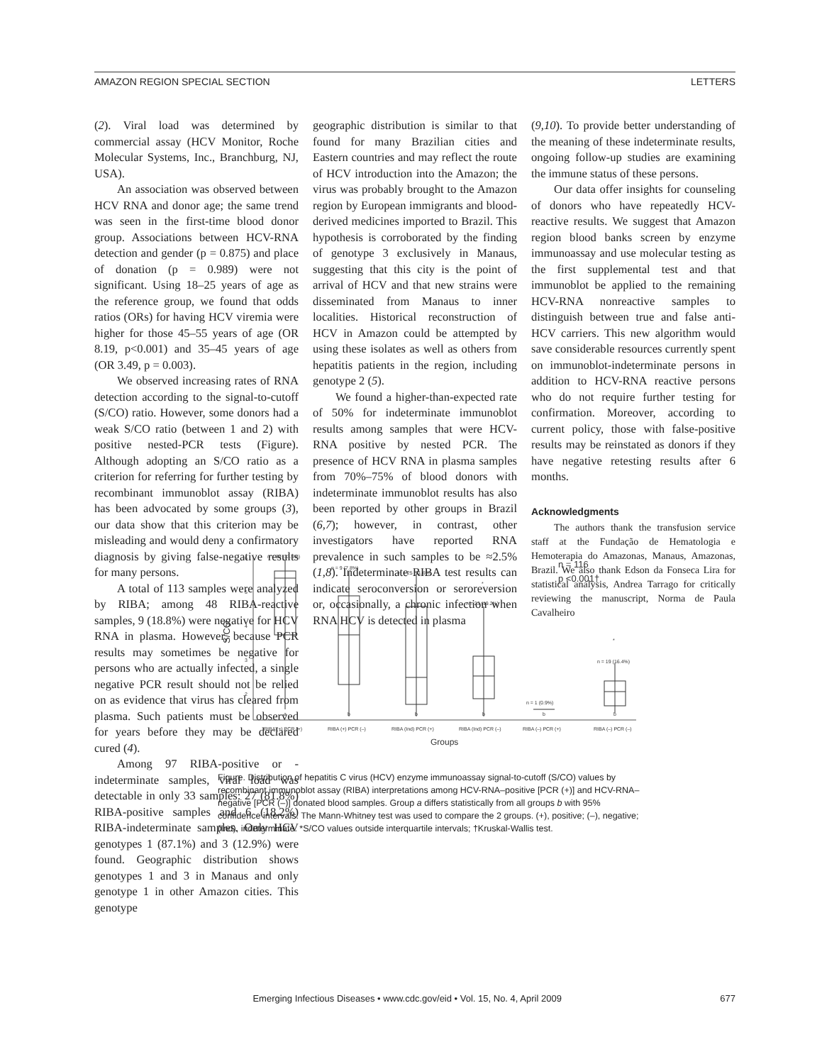AMAZON REGION SPECIAL SECTION LETTERS
(2). Viral load was determined by commercial assay (HCV Monitor, Roche Molecular Systems, Inc., Branchburg, NJ, USA).
An association was observed between HCV RNA and donor age; the same trend was seen in the first-time blood donor group. Associations between HCV-RNA detection and gender (p = 0.875) and place of donation (p = 0.989) were not significant. Using 18–25 years of age as the reference group, we found that odds ratios (ORs) for having HCV viremia were higher for those 45–55 years of age (OR 8.19, p<0.001) and 35–45 years of age (OR 3.49, p = 0.003).
We observed increasing rates of RNA detection according to the signal-to-cutoff (S/CO) ratio. However, some donors had a weak S/CO ratio (between 1 and 2) with positive nested-PCR tests (Figure). Although adopting an S/CO ratio as a criterion for referring for further testing by recombinant immunoblot assay (RIBA) has been advocated by some groups (3), our data show that this criterion may be misleading and would deny a confirmatory diagnosis by giving false-negative results for many persons.
A total of 113 samples were analyzed by RIBA; among 48 RIBA-reactive samples, 9 (18.8%) were negative for HCV RNA in plasma. However, because PCR results may sometimes be negative for persons who are actually infected, a single negative PCR result should not be relied on as evidence that virus has cleared from plasma. Such patients must be observed for years before they may be declared cured (4).
Among 97 RIBA-positive or -indeterminate samples, viral load was detectable in only 33 samples: 27 (81.8%) RIBA-positive samples and 6 (18.2%) RIBA-indeterminate samples. Only HCV genotypes 1 (87.1%) and 3 (12.9%) were found. Geographic distribution shows genotypes 1 and 3 in Manaus and only genotype 1 in other Amazon cities. This genotype
geographic distribution is similar to that found for many Brazilian cities and Eastern countries and may reflect the route of HCV introduction into the Amazon; the virus was probably brought to the Amazon region by European immigrants and blood-derived medicines imported to Brazil. This hypothesis is corroborated by the finding of genotype 3 exclusively in Manaus, suggesting that this city is the point of arrival of HCV and that new strains were disseminated from Manaus to inner localities. Historical reconstruction of HCV in Amazon could be attempted by using these isolates as well as others from hepatitis patients in the region, including genotype 2 (5).
We found a higher-than-expected rate of 50% for indeterminate immunoblot results among samples that were HCV-RNA positive by nested PCR. The presence of HCV RNA in plasma samples from 70%–75% of blood donors with indeterminate immunoblot results has also been reported by other groups in Brazil (6,7); however, in contrast, other investigators have reported RNA prevalence in such samples to be ≈2.5% (1,8). Indeterminate RIBA test results can indicate seroconversion or seroreversion or, occasionally, a chronic infection when RNA HCV is detected in plasma
(9,10). To provide better understanding of the meaning of these indeterminate results, ongoing follow-up studies are examining the immune status of these persons.
Our data offer insights for counseling of donors who have repeatedly HCV-reactive results. We suggest that Amazon region blood banks screen by enzyme immunoassay and use molecular testing as the first supplemental test and that immunoblot be applied to the remaining HCV-RNA nonreactive samples to distinguish between true and false anti-HCV carriers. This new algorithm would save considerable resources currently spent on immunoblot-indeterminate persons in addition to HCV-RNA reactive persons who do not require further testing for confirmation. Moreover, according to current policy, those with false-positive results may be reinstated as donors if they have negative retesting results after 6 months.
Acknowledgments
The authors thank the transfusion service staff at the Fundação de Hematologia e Hemoterapia do Amazonas, Manaus, Amazonas, Brazil. We also thank Edson da Fonseca Lira for statistical analysis, Andrea Tarrago for critically reviewing the manuscript, Norma de Paula Cavalheiro
6
5
4
3
2
1
S/CO
n = 39 (33.6%)
n = 9 (7.8%)
n = 25 (21.6%)
n = 23 (19.2%)
n = 1 (0.9%)
n = 19 (16.4%)
*
*
n = 116
p <0.001†
a
b
b
b
b
b
RIBA (+) PCR (+)
RIBA (+) PCR (–)
RIBA (Ind) PCR (+)
RIBA (Ind) PCR (–)
RIBA (–) PCR (+)
RIBA (–) PCR (–)
Groups
Figure. Distribution of hepatitis C virus (HCV) enzyme immunoassay signal-to-cutoff (S/CO) values by recombinant immunoblot assay (RIBA) interpretations among HCV-RNA–positive [PCR (+)] and HCV-RNA–negative [PCR (–)] donated blood samples. Group a differs statistically from all groups b with 95% confidence intervals. The Mann-Whitney test was used to compare the 2 groups. (+), positive; (–), negative; (Ind), indeterminate. *S/CO values outside interquartile intervals; †Kruskal-Wallis test.
Emerging Infectious Diseases • www.cdc.gov/eid • Vol. 15, No. 4, April 2009 677